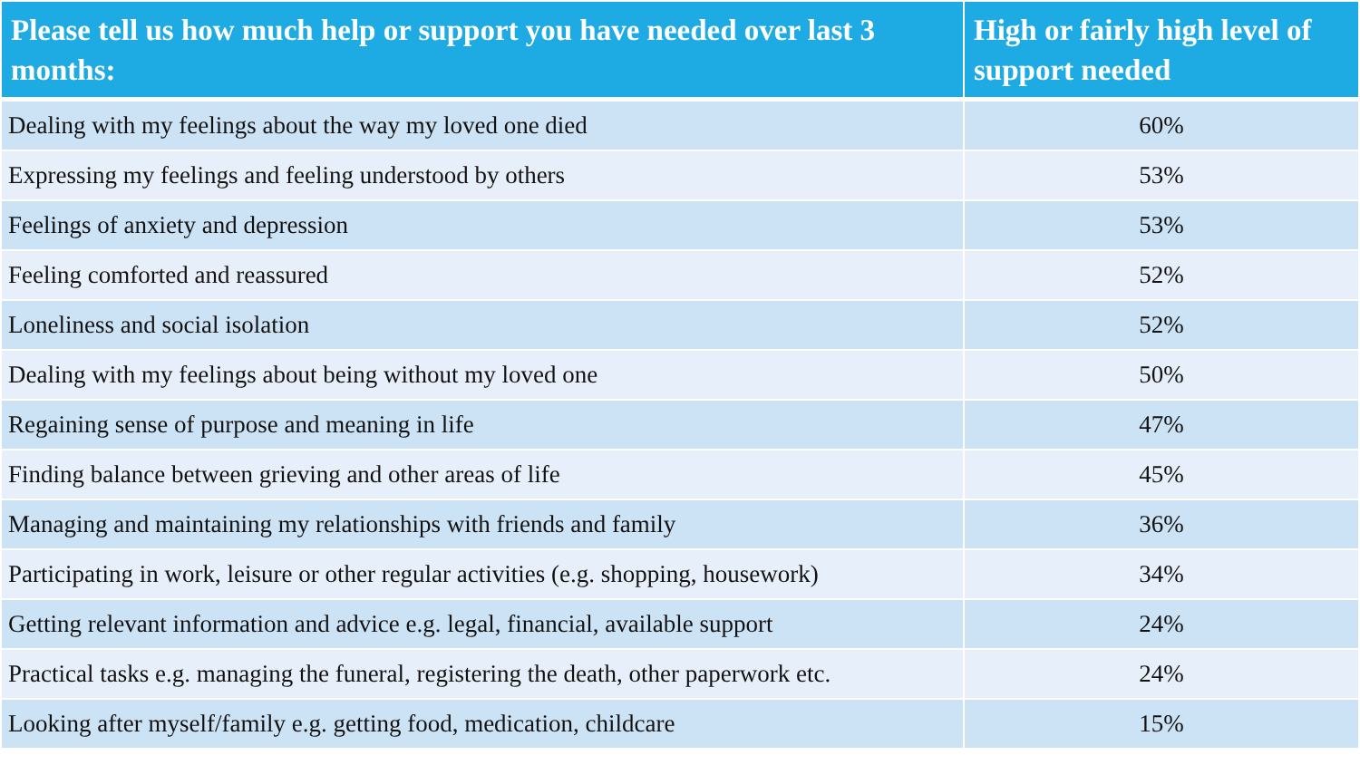| Please tell us how much help or support you have needed over last 3 months: | High or fairly high level of support needed |
| --- | --- |
| Dealing with my feelings about the way my loved one died | 60% |
| Expressing my feelings and feeling understood by others | 53% |
| Feelings of anxiety and depression | 53% |
| Feeling comforted and reassured | 52% |
| Loneliness and social isolation | 52% |
| Dealing with my feelings about being without my loved one | 50% |
| Regaining sense of purpose and meaning in life | 47% |
| Finding balance between grieving and other areas of life | 45% |
| Managing and maintaining my relationships with friends and family | 36% |
| Participating in work, leisure or other regular activities (e.g. shopping, housework) | 34% |
| Getting relevant information and advice e.g. legal, financial, available support | 24% |
| Practical tasks e.g. managing the funeral, registering the death, other paperwork etc. | 24% |
| Looking after myself/family e.g. getting food, medication, childcare | 15% |